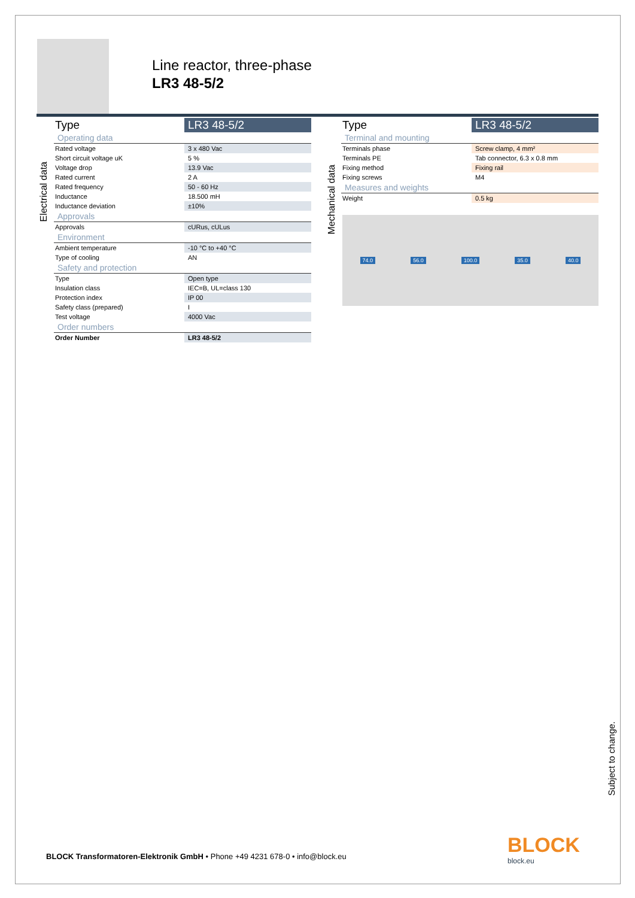Line reactor, three-phase
LR3 48-5/2
Electrical data
| Type | LR3 48-5/2 |
| Operating data | |
| Rated voltage | 3 x 480 Vac |
| Short circuit voltage uK | 5 % |
| Voltage drop | 13.9 Vac |
| Rated current | 2 A |
| Rated frequency | 50 - 60 Hz |
| Inductance | 18.500 mH |
| Inductance deviation | ±10% |
| Approvals | |
| Approvals | cURus, cULus |
| Environment | |
| Ambient temperature | -10 °C to +40 °C |
| Type of cooling | AN |
| Safety and protection | |
| Type | Open type |
| Insulation class | IEC=B, UL=class 130 |
| Protection index | IP 00 |
| Safety class (prepared) | I |
| Test voltage | 4000 Vac |
| Order numbers | |
| Order Number | LR3 48-5/2 |
Mechanical data
| Type | LR3 48-5/2 |
| Terminal and mounting | |
| Terminals phase | Screw clamp, 4 mm² |
| Terminals PE | Tab connector, 6.3 x 0.8 mm |
| Fixing method | Fixing rail |
| Fixing screws | M4 |
| Measures and weights | |
| Weight | 0.5 kg |
74.0 56.0 100.0 35.0 40.0
Subject to change.
BLOCK Transformatoren-Elektronik GmbH • Phone +49 4231 678-0 • info@block.eu
BLOCK
block.eu